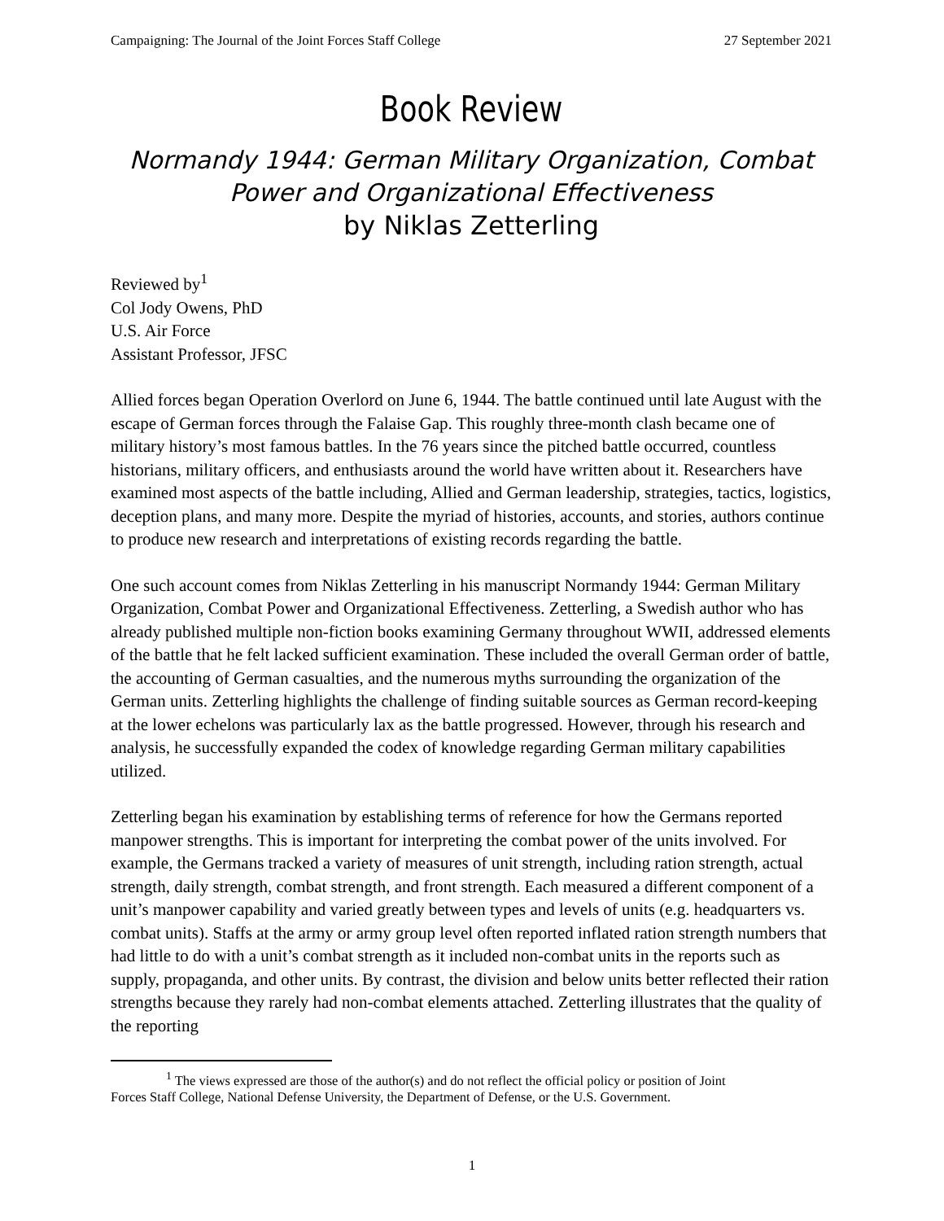Campaigning: The Journal of the Joint Forces Staff College 27 September 2021
Book Review
Normandy 1944: German Military Organization, Combat Power and Organizational Effectiveness
by Niklas Zetterling
Reviewed by<sup>1</sup>
Col Jody Owens, PhD
U.S. Air Force
Assistant Professor, JFSC
Allied forces began Operation Overlord on June 6, 1944. The battle continued until late August with the escape of German forces through the Falaise Gap. This roughly three-month clash became one of military history’s most famous battles. In the 76 years since the pitched battle occurred, countless historians, military officers, and enthusiasts around the world have written about it. Researchers have examined most aspects of the battle including, Allied and German leadership, strategies, tactics, logistics, deception plans, and many more. Despite the myriad of histories, accounts, and stories, authors continue to produce new research and interpretations of existing records regarding the battle.
One such account comes from Niklas Zetterling in his manuscript Normandy 1944: German Military Organization, Combat Power and Organizational Effectiveness. Zetterling, a Swedish author who has already published multiple non-fiction books examining Germany throughout WWII, addressed elements of the battle that he felt lacked sufficient examination. These included the overall German order of battle, the accounting of German casualties, and the numerous myths surrounding the organization of the German units. Zetterling highlights the challenge of finding suitable sources as German record-keeping at the lower echelons was particularly lax as the battle progressed. However, through his research and analysis, he successfully expanded the codex of knowledge regarding German military capabilities utilized.
Zetterling began his examination by establishing terms of reference for how the Germans reported manpower strengths. This is important for interpreting the combat power of the units involved. For example, the Germans tracked a variety of measures of unit strength, including ration strength, actual strength, daily strength, combat strength, and front strength. Each measured a different component of a unit’s manpower capability and varied greatly between types and levels of units (e.g. headquarters vs. combat units). Staffs at the army or army group level often reported inflated ration strength numbers that had little to do with a unit’s combat strength as it included non-combat units in the reports such as supply, propaganda, and other units. By contrast, the division and below units better reflected their ration strengths because they rarely had non-combat elements attached. Zetterling illustrates that the quality of the reporting
<sup>1</sup> The views expressed are those of the author(s) and do not reflect the official policy or position of Joint
Forces Staff College, National Defense University, the Department of Defense, or the U.S. Government.
1